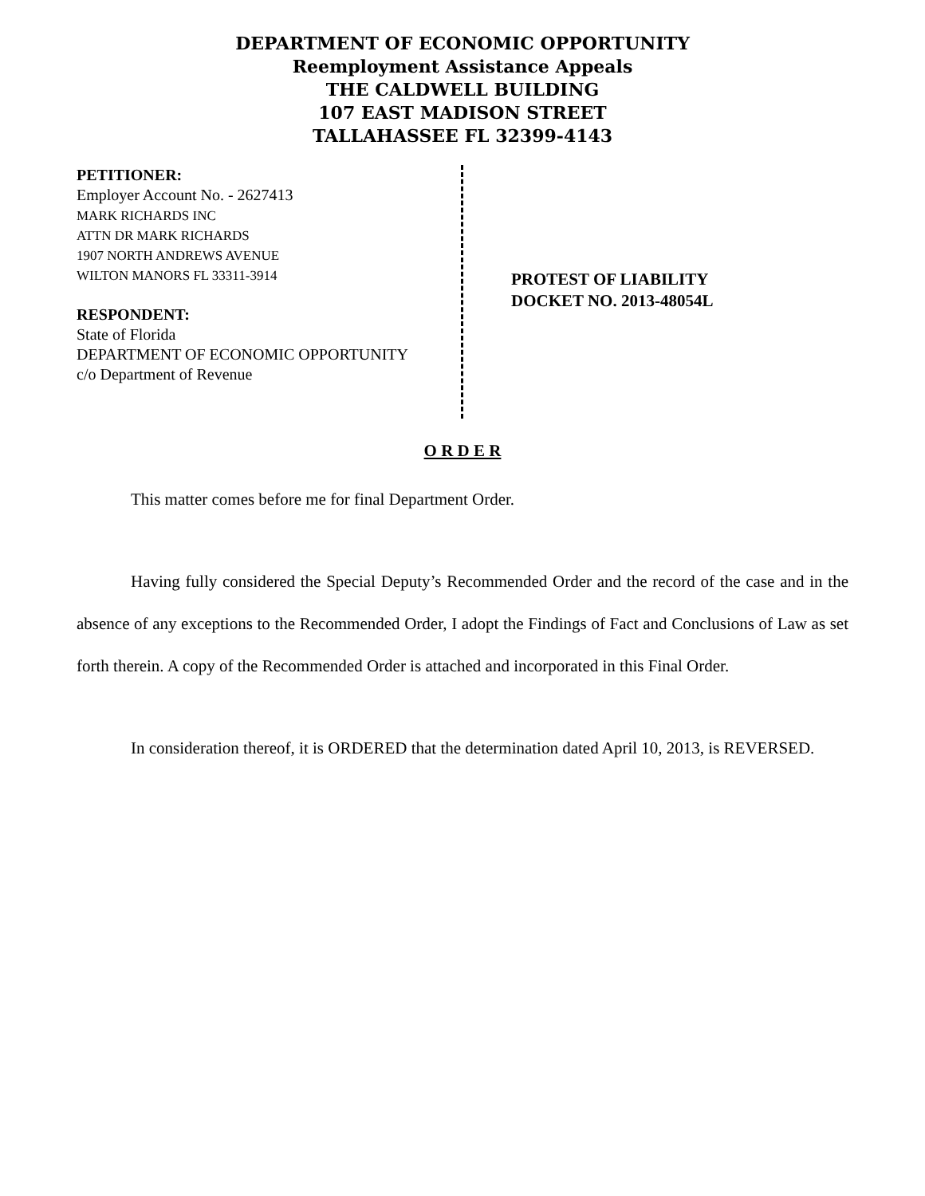DEPARTMENT OF ECONOMIC OPPORTUNITY
Reemployment Assistance Appeals
THE CALDWELL BUILDING
107 EAST MADISON STREET
TALLAHASSEE FL 32399-4143
PETITIONER:
Employer Account No. - 2627413
MARK RICHARDS INC
ATTN DR MARK RICHARDS
1907 NORTH ANDREWS AVENUE
WILTON MANORS FL 33311-3914
RESPONDENT:
State of Florida
DEPARTMENT OF ECONOMIC OPPORTUNITY
c/o Department of Revenue
PROTEST OF LIABILITY
DOCKET NO. 2013-48054L
O R D E R
This matter comes before me for final Department Order.
Having fully considered the Special Deputy’s Recommended Order and the record of the case and in the absence of any exceptions to the Recommended Order, I adopt the Findings of Fact and Conclusions of Law as set forth therein. A copy of the Recommended Order is attached and incorporated in this Final Order.
In consideration thereof, it is ORDERED that the determination dated April 10, 2013, is REVERSED.